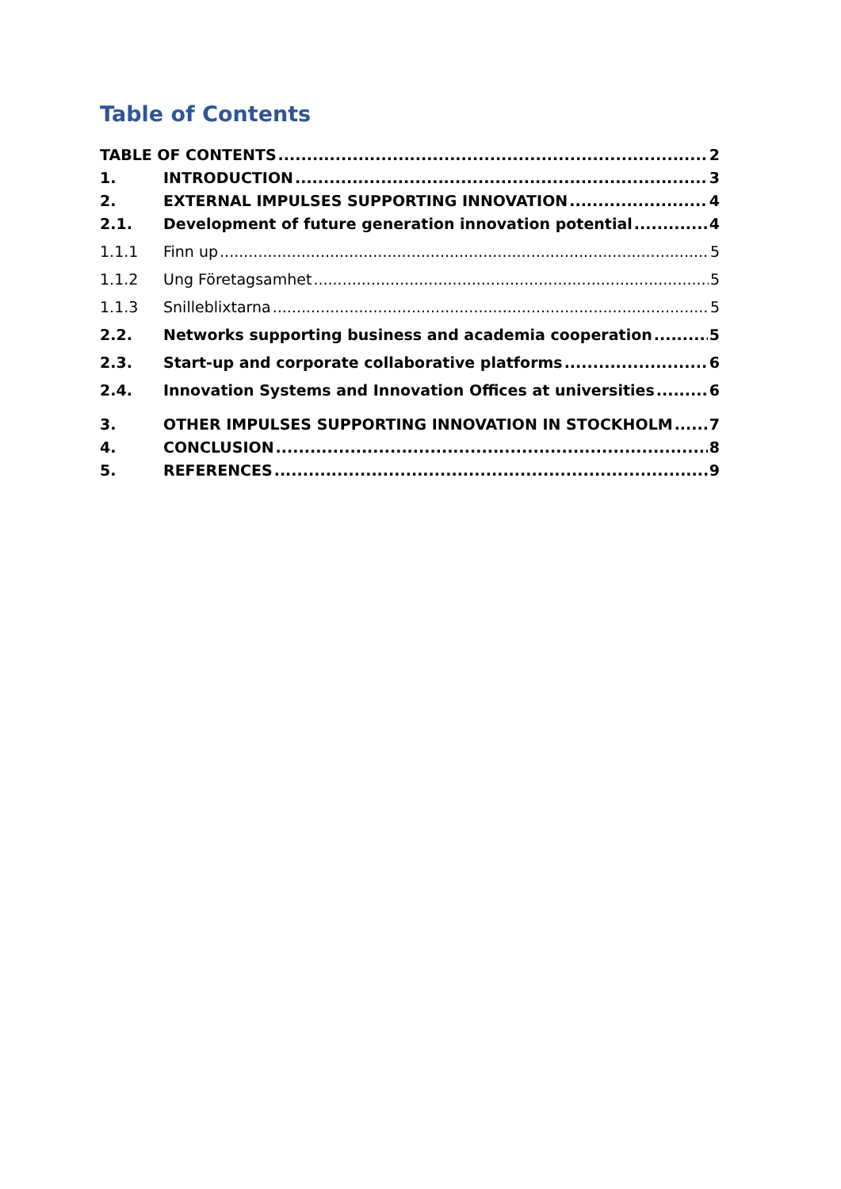Table of Contents
TABLE OF CONTENTS 2
1. INTRODUCTION 3
2. EXTERNAL IMPULSES SUPPORTING INNOVATION 4
2.1. Development of future generation innovation potential 4
1.1.1 Finn up 5
1.1.2 Ung Företagsamhet 5
1.1.3 Snilleblixtarna 5
2.2. Networks supporting business and academia cooperation 5
2.3. Start-up and corporate collaborative platforms 6
2.4. Innovation Systems and Innovation Offices at universities 6
3. OTHER IMPULSES SUPPORTING INNOVATION IN STOCKHOLM 7
4. CONCLUSION 8
5. REFERENCES 9